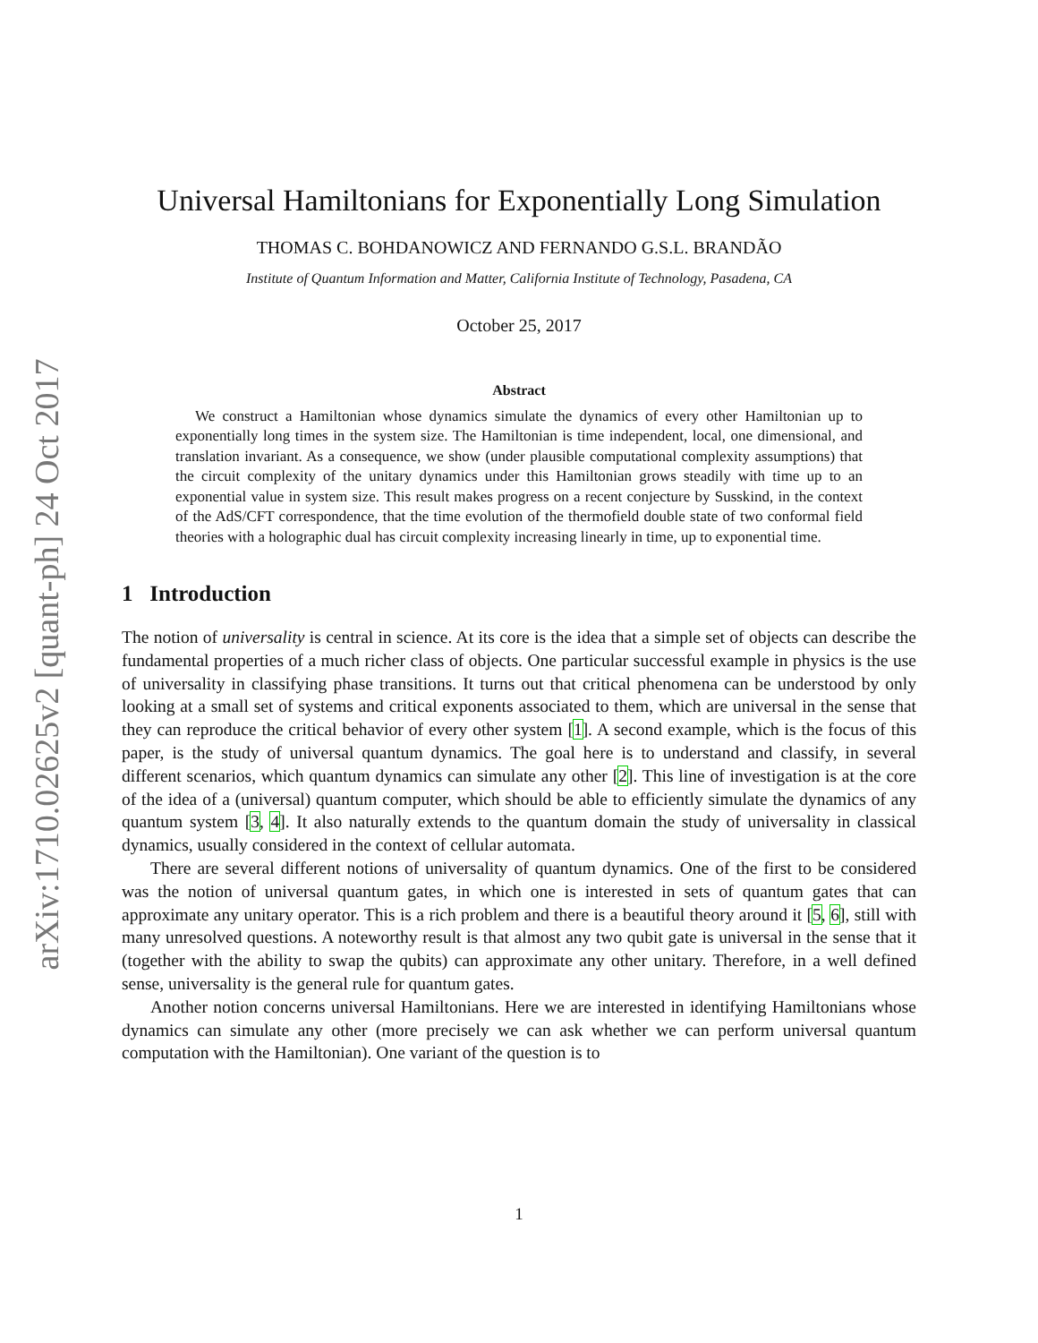arXiv:1710.02625v2 [quant-ph] 24 Oct 2017
Universal Hamiltonians for Exponentially Long Simulation
THOMAS C. BOHDANOWICZ AND FERNANDO G.S.L. BRANDÃO
Institute of Quantum Information and Matter, California Institute of Technology, Pasadena, CA
October 25, 2017
Abstract
We construct a Hamiltonian whose dynamics simulate the dynamics of every other Hamiltonian up to exponentially long times in the system size. The Hamiltonian is time independent, local, one dimensional, and translation invariant. As a consequence, we show (under plausible computational complexity assumptions) that the circuit complexity of the unitary dynamics under this Hamiltonian grows steadily with time up to an exponential value in system size. This result makes progress on a recent conjecture by Susskind, in the context of the AdS/CFT correspondence, that the time evolution of the thermofield double state of two conformal field theories with a holographic dual has circuit complexity increasing linearly in time, up to exponential time.
1 Introduction
The notion of universality is central in science. At its core is the idea that a simple set of objects can describe the fundamental properties of a much richer class of objects. One particular successful example in physics is the use of universality in classifying phase transitions. It turns out that critical phenomena can be understood by only looking at a small set of systems and critical exponents associated to them, which are universal in the sense that they can reproduce the critical behavior of every other system [1]. A second example, which is the focus of this paper, is the study of universal quantum dynamics. The goal here is to understand and classify, in several different scenarios, which quantum dynamics can simulate any other [2]. This line of investigation is at the core of the idea of a (universal) quantum computer, which should be able to efficiently simulate the dynamics of any quantum system [3, 4]. It also naturally extends to the quantum domain the study of universality in classical dynamics, usually considered in the context of cellular automata.
There are several different notions of universality of quantum dynamics. One of the first to be considered was the notion of universal quantum gates, in which one is interested in sets of quantum gates that can approximate any unitary operator. This is a rich problem and there is a beautiful theory around it [5, 6], still with many unresolved questions. A noteworthy result is that almost any two qubit gate is universal in the sense that it (together with the ability to swap the qubits) can approximate any other unitary. Therefore, in a well defined sense, universality is the general rule for quantum gates.
Another notion concerns universal Hamiltonians. Here we are interested in identifying Hamiltonians whose dynamics can simulate any other (more precisely we can ask whether we can perform universal quantum computation with the Hamiltonian). One variant of the question is to
1